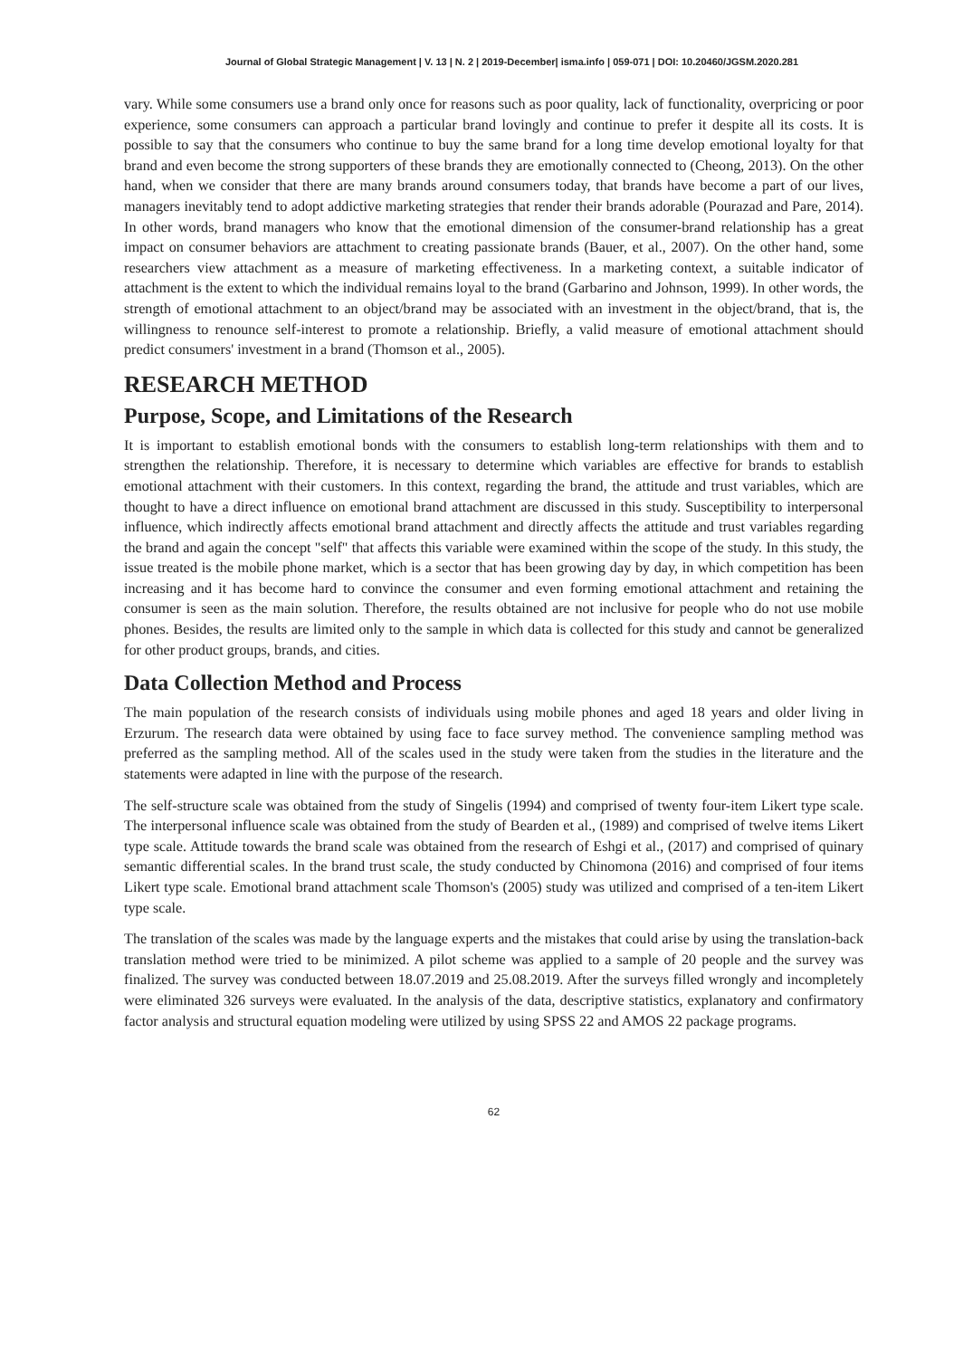Journal of Global Strategic Management | V. 13 | N. 2 | 2019-December| isma.info | 059-071 | DOI: 10.20460/JGSM.2020.281
vary. While some consumers use a brand only once for reasons such as poor quality, lack of functionality, overpricing or poor experience, some consumers can approach a particular brand lovingly and continue to prefer it despite all its costs. It is possible to say that the consumers who continue to buy the same brand for a long time develop emotional loyalty for that brand and even become the strong supporters of these brands they are emotionally connected to (Cheong, 2013). On the other hand, when we consider that there are many brands around consumers today, that brands have become a part of our lives, managers inevitably tend to adopt addictive marketing strategies that render their brands adorable (Pourazad and Pare, 2014). In other words, brand managers who know that the emotional dimension of the consumer-brand relationship has a great impact on consumer behaviors are attachment to creating passionate brands (Bauer, et al., 2007). On the other hand, some researchers view attachment as a measure of marketing effectiveness. In a marketing context, a suitable indicator of attachment is the extent to which the individual remains loyal to the brand (Garbarino and Johnson, 1999). In other words, the strength of emotional attachment to an object/brand may be associated with an investment in the object/brand, that is, the willingness to renounce self-interest to promote a relationship. Briefly, a valid measure of emotional attachment should predict consumers' investment in a brand (Thomson et al., 2005).
RESEARCH METHOD
Purpose, Scope, and Limitations of the Research
It is important to establish emotional bonds with the consumers to establish long-term relationships with them and to strengthen the relationship. Therefore, it is necessary to determine which variables are effective for brands to establish emotional attachment with their customers. In this context, regarding the brand, the attitude and trust variables, which are thought to have a direct influence on emotional brand attachment are discussed in this study. Susceptibility to interpersonal influence, which indirectly affects emotional brand attachment and directly affects the attitude and trust variables regarding the brand and again the concept "self" that affects this variable were examined within the scope of the study. In this study, the issue treated is the mobile phone market, which is a sector that has been growing day by day, in which competition has been increasing and it has become hard to convince the consumer and even forming emotional attachment and retaining the consumer is seen as the main solution. Therefore, the results obtained are not inclusive for people who do not use mobile phones. Besides, the results are limited only to the sample in which data is collected for this study and cannot be generalized for other product groups, brands, and cities.
Data Collection Method and Process
The main population of the research consists of individuals using mobile phones and aged 18 years and older living in Erzurum. The research data were obtained by using face to face survey method. The convenience sampling method was preferred as the sampling method. All of the scales used in the study were taken from the studies in the literature and the statements were adapted in line with the purpose of the research.
The self-structure scale was obtained from the study of Singelis (1994) and comprised of twenty four-item Likert type scale. The interpersonal influence scale was obtained from the study of Bearden et al., (1989) and comprised of twelve items Likert type scale. Attitude towards the brand scale was obtained from the research of Eshgi et al., (2017) and comprised of quinary semantic differential scales. In the brand trust scale, the study conducted by Chinomona (2016) and comprised of four items Likert type scale. Emotional brand attachment scale Thomson's (2005) study was utilized and comprised of a ten-item Likert type scale.
The translation of the scales was made by the language experts and the mistakes that could arise by using the translation-back translation method were tried to be minimized. A pilot scheme was applied to a sample of 20 people and the survey was finalized. The survey was conducted between 18.07.2019 and 25.08.2019. After the surveys filled wrongly and incompletely were eliminated 326 surveys were evaluated. In the analysis of the data, descriptive statistics, explanatory and confirmatory factor analysis and structural equation modeling were utilized by using SPSS 22 and AMOS 22 package programs.
62